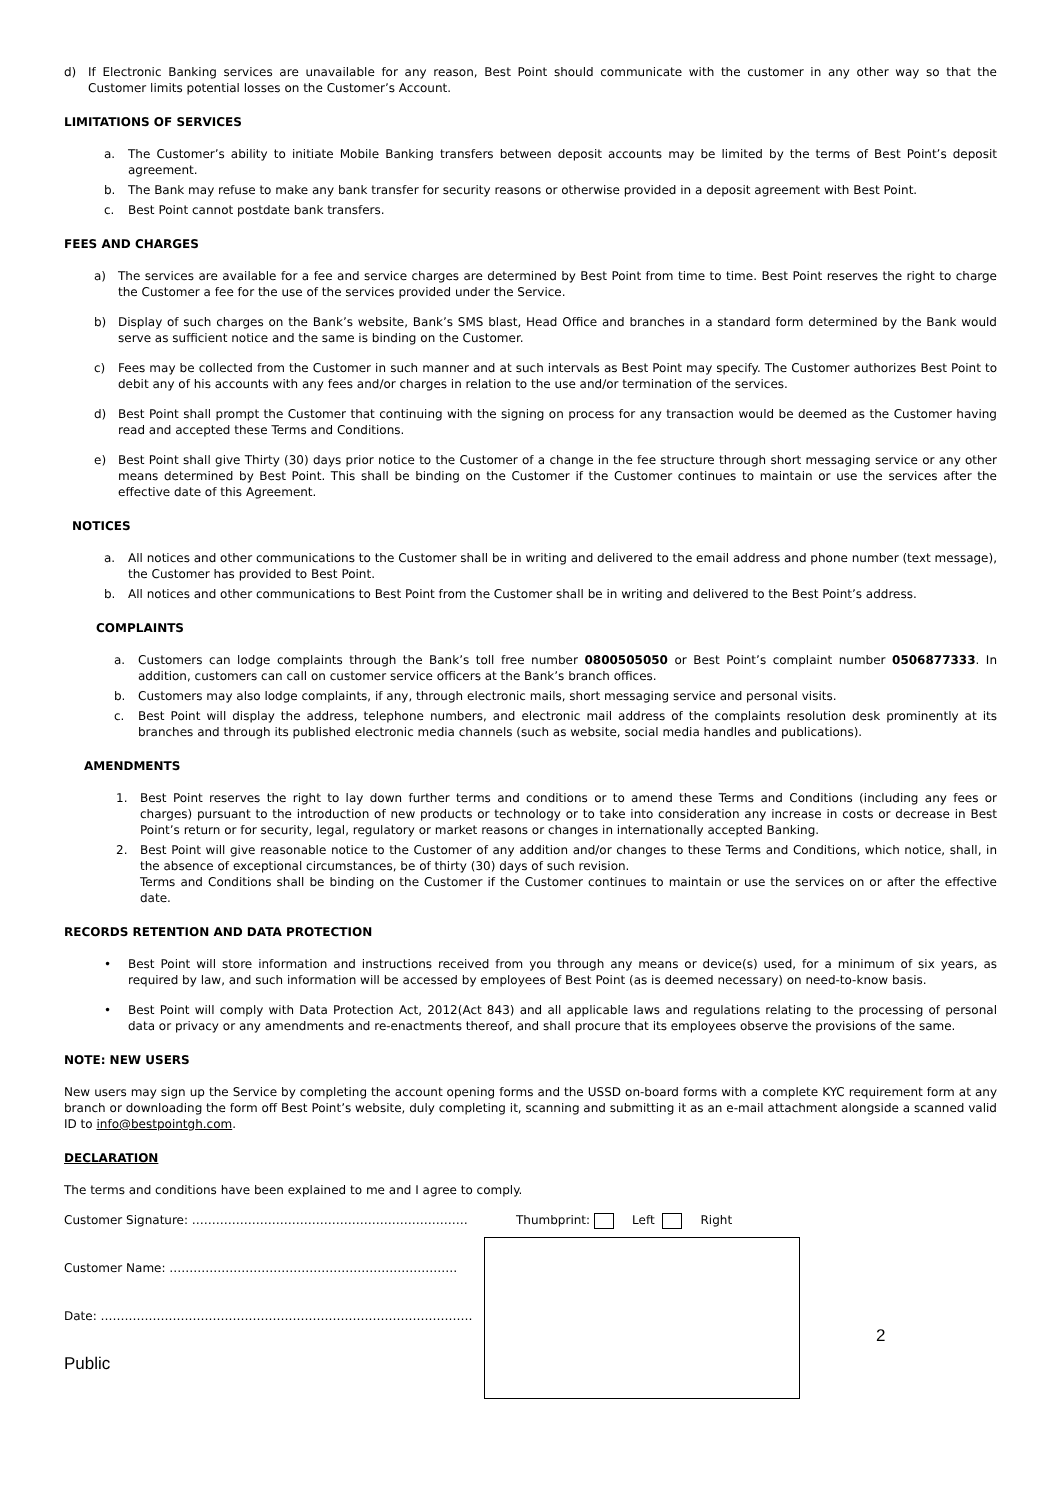d) If Electronic Banking services are unavailable for any reason, Best Point should communicate with the customer in any other way so that the Customer limits potential losses on the Customer’s Account.
LIMITATIONS OF SERVICES
a. The Customer’s ability to initiate Mobile Banking transfers between deposit accounts may be limited by the terms of Best Point’s deposit agreement.
b. The Bank may refuse to make any bank transfer for security reasons or otherwise provided in a deposit agreement with Best Point.
c. Best Point cannot postdate bank transfers.
FEES AND CHARGES
a) The services are available for a fee and service charges are determined by Best Point from time to time. Best Point reserves the right to charge the Customer a fee for the use of the services provided under the Service.
b) Display of such charges on the Bank’s website, Bank’s SMS blast, Head Office and branches in a standard form determined by the Bank would serve as sufficient notice and the same is binding on the Customer.
c) Fees may be collected from the Customer in such manner and at such intervals as Best Point may specify. The Customer authorizes Best Point to debit any of his accounts with any fees and/or charges in relation to the use and/or termination of the services.
d) Best Point shall prompt the Customer that continuing with the signing on process for any transaction would be deemed as the Customer having read and accepted these Terms and Conditions.
e) Best Point shall give Thirty (30) days prior notice to the Customer of a change in the fee structure through short messaging service or any other means determined by Best Point. This shall be binding on the Customer if the Customer continues to maintain or use the services after the effective date of this Agreement.
NOTICES
a. All notices and other communications to the Customer shall be in writing and delivered to the email address and phone number (text message), the Customer has provided to Best Point.
b. All notices and other communications to Best Point from the Customer shall be in writing and delivered to the Best Point’s address.
COMPLAINTS
a. Customers can lodge complaints through the Bank’s toll free number 0800505050 or Best Point’s complaint number 0506877333. In addition, customers can call on customer service officers at the Bank’s branch offices.
b. Customers may also lodge complaints, if any, through electronic mails, short messaging service and personal visits.
c. Best Point will display the address, telephone numbers, and electronic mail address of the complaints resolution desk prominently at its branches and through its published electronic media channels (such as website, social media handles and publications).
AMENDMENTS
1. Best Point reserves the right to lay down further terms and conditions or to amend these Terms and Conditions (including any fees or charges) pursuant to the introduction of new products or technology or to take into consideration any increase in costs or decrease in Best Point’s return or for security, legal, regulatory or market reasons or changes in internationally accepted Banking.
2. Best Point will give reasonable notice to the Customer of any addition and/or changes to these Terms and Conditions, which notice, shall, in the absence of exceptional circumstances, be of thirty (30) days of such revision.
Terms and Conditions shall be binding on the Customer if the Customer continues to maintain or use the services on or after the effective date.
RECORDS RETENTION AND DATA PROTECTION
• Best Point will store information and instructions received from you through any means or device(s) used, for a minimum of six years, as required by law, and such information will be accessed by employees of Best Point (as is deemed necessary) on need-to-know basis.
• Best Point will comply with Data Protection Act, 2012(Act 843) and all applicable laws and regulations relating to the processing of personal data or privacy or any amendments and re-enactments thereof, and shall procure that its employees observe the provisions of the same.
NOTE: NEW USERS
New users may sign up the Service by completing the account opening forms and the USSD on-board forms with a complete KYC requirement form at any branch or downloading the form off Best Point’s website, duly completing it, scanning and submitting it as an e-mail attachment alongside a scanned valid ID to info@bestpointgh.com.
DECLARATION
The terms and conditions have been explained to me and I agree to comply.
Customer Signature: ……………………………………………………………
Customer Name: ………………………………………………………………
Date: …………………………………………………………………………………
Public
Thumbprint: Left Right
2